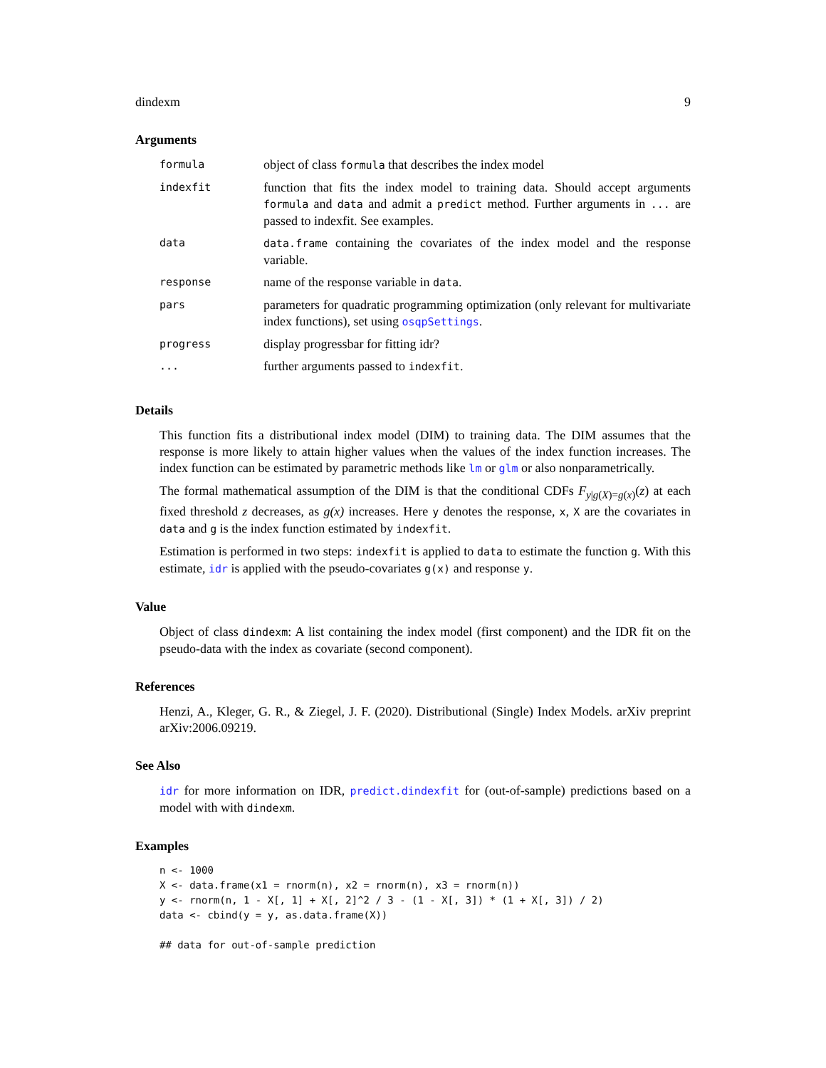dindexm 9
Arguments
| formula | object of class formula that describes the index model |
| indexfit | function that fits the index model to training data. Should accept arguments formula and data and admit a predict method. Further arguments in ... are passed to indexfit. See examples. |
| data | data.frame containing the covariates of the index model and the response variable. |
| response | name of the response variable in data . |
| pars | parameters for quadratic programming optimization (only relevant for multivariate index functions), set using osqpSettings . |
| progress | display progressbar for fitting idr? |
| ... | further arguments passed to indexfit . |
Details
This function fits a distributional index model (DIM) to training data. The DIM assumes that the response is more likely to attain higher values when the values of the index function increases. The index function can be estimated by parametric methods like lm or glm or also nonparametrically.
The formal mathematical assumption of the DIM is that the conditional CDFs F<sub>y|g(X)=g(x)</sub>(z) at each fixed threshold z decreases, as g(x) increases. Here y denotes the response, x, X are the covariates in data and g is the index function estimated by indexfit.
Estimation is performed in two steps: indexfit is applied to data to estimate the function g. With this estimate, idr is applied with the pseudo-covariates g(x) and response y.
Value
Object of class dindexm: A list containing the index model (first component) and the IDR fit on the pseudo-data with the index as covariate (second component).
References
Henzi, A., Kleger, G. R., & Ziegel, J. F. (2020). Distributional (Single) Index Models. arXiv preprint arXiv:2006.09219.
See Also
idr for more information on IDR, predict.dindexfit for (out-of-sample) predictions based on a model with with dindexm.
Examples
n <- 1000
X <- data.frame(x1 = rnorm(n), x2 = rnorm(n), x3 = rnorm(n))
y <- rnorm(n, 1 - X[, 1] + X[, 2]^2 / 3 - (1 - X[, 3]) * (1 + X[, 3]) / 2)
data <- cbind(y = y, as.data.frame(X))

## data for out-of-sample prediction